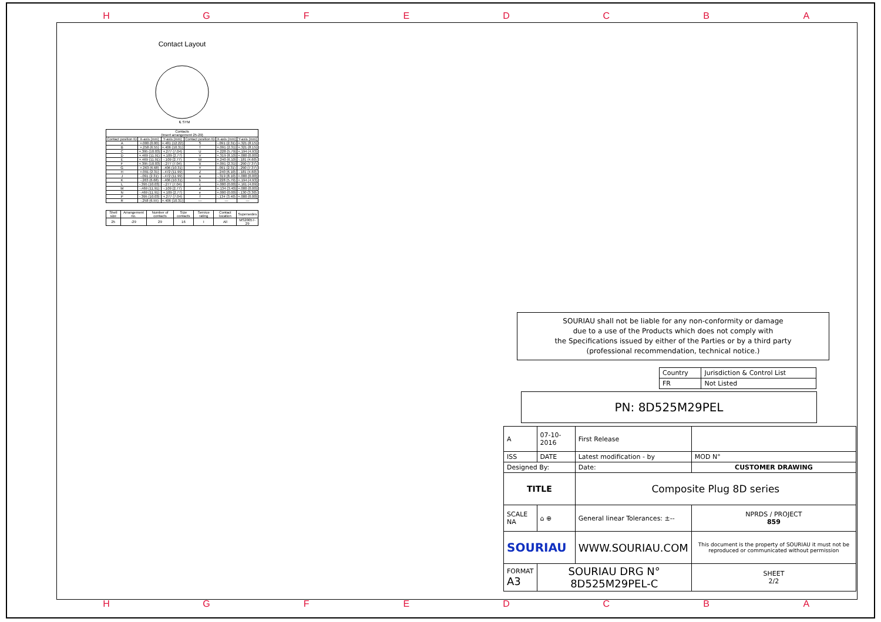HGFEDCBA
HGFEDCBA
Contact Layout
℄ SYM
| Contacts (Insert arrangement 25-29) | | | | | |
| --- | --- | --- | --- | --- | --- |
| Contact position ID | X-axis (mm) | Y-axis (mm) | Contact position ID | X-axis (mm) | Y-axis (mm) |
| A | +.000 (0.00) | +.481 (12.22) | S | -.091 (2.31) | +.321 (8.15) |
| B | +.258 (6.55) | +.406 (10.31) | T | +.091 (2.31) | +.321 (8.15) |
| C | +.395 (10.03) | +.277 (7.04) | U | +.228 (5.79) | +.194 (4.93) |
| D | +.469 (11.91) | +.109 (2.77) | V | +.319 (8.10) | +.000 (0.00) |
| E | +.469 (11.91) | -.109 (2.77) | W | +.240 (6.10) | -.181 (4.60) |
| F | +.395 (10.03) | -.277 (7.04) | X | +.091 (2.31) | -.290 (7.37) |
| G | +.263 (6.68) | -.406 (10.31) | Y | -.091 (2.31) | -.290 (7.37) |
| H | +.091 (2.31) | -.472 (11.99) | Z | -.240 (6.10) | -.181 (4.60) |
| J | -.091 (2.31) | -.472 (11.99) | a | -.319 (8.10) | +.000 (0.00) |
| K | -.263 (6.68) | -.406 (10.31) | b | -.228 (5.79) | +.194 (4.93) |
| L | -.395 (10.03) | -.277 (7.04) | c | +.000 (0.00) | +.161 (4.09) |
| M | -.469 (11.91) | -.109 (2.77) | d | +.134 (3.40) | +.000 (0.00) |
| N | -.469 (11.91) | +.109 (2.77) | e | +.000 (0.00) | -.130 (3.30) |
| P | -.395 (10.03) | +.277 (7.04) | f | -.134 (3.40) | +.000 (0.00) |
| R | -.258 (6.55) | +.406 (10.31) | — | — | — |
| Shell size | Arrangement no. | Number of contacts | Size contacts | Service rating | Contact location | Supersedes |
| --- | --- | --- | --- | --- | --- | --- |
| 25 | -29 | 29 | 16 | I | All | MS20057-29 |
SOURIAU shall not be liable for any non-conformity or damage
due to a use of the Products which does not comply with
the Specifications issued by either of the Parties or by a third party
(professional recommendation, technical notice.)
| Country | Jurisdiction & Control List |
| FR | Not Listed |
PN: 8D525M29PEL
| A | 07-10-2016 | First Release | | | |
| ISS | DATE | Latest modification - by | | | MOD N° |
| Designed By: | | | Date: | CUSTOMER DRAWING | |
| TITLE | | Composite Plug 8D series | | | |
| SCALE NA | ⌂ ⊕ | | General linear Tolerances: ±-- | NPRDS / PROJECT 859 | |
| SOURIAU | | WWW.SOURIAU.COM | | | This document is the property of SOURIAU it must not be reproduced or communicated without permission |
| FORMAT A3 | SOURIAU DRG N° 8D525M29PEL-C | | | | SHEET 2/2 |